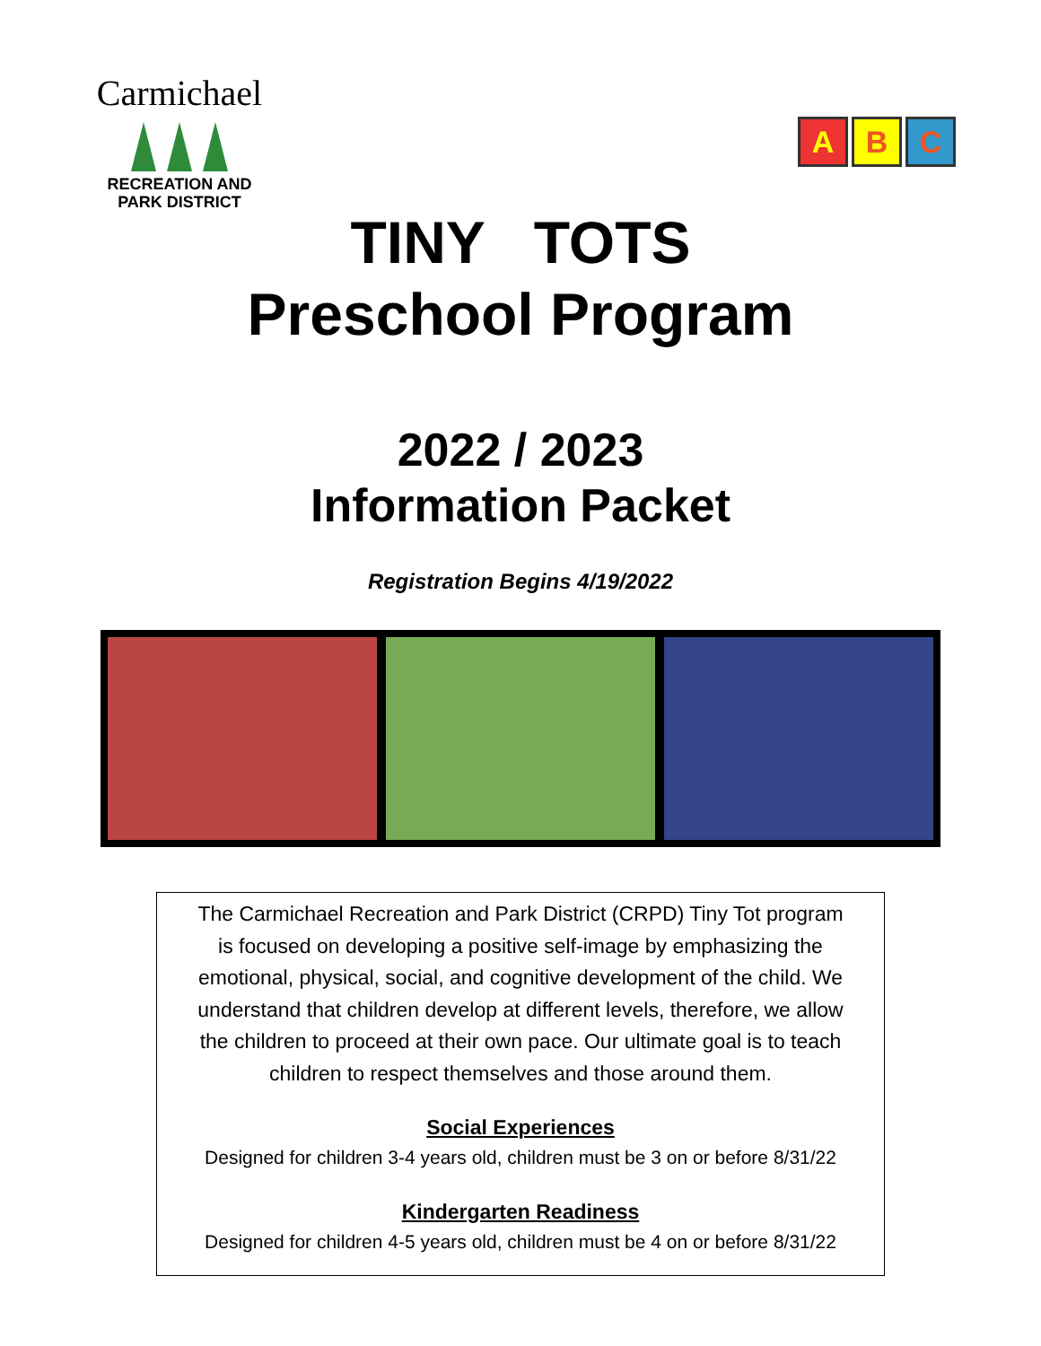Carmichael
RECREATION AND
PARK DISTRICT
A B C
TINY TOTS
Preschool Program
2022 / 2023
Information Packet
Registration Begins 4/19/2022
The Carmichael Recreation and Park District (CRPD) Tiny Tot program
is focused on developing a positive self-image by emphasizing the
emotional, physical, social, and cognitive development of the child. We
understand that children develop at different levels, therefore, we allow
the children to proceed at their own pace. Our ultimate goal is to teach
children to respect themselves and those around them.
Social Experiences
Designed for children 3-4 years old, children must be 3 on or before 8/31/22
Kindergarten Readiness
Designed for children 4-5 years old, children must be 4 on or before 8/31/22